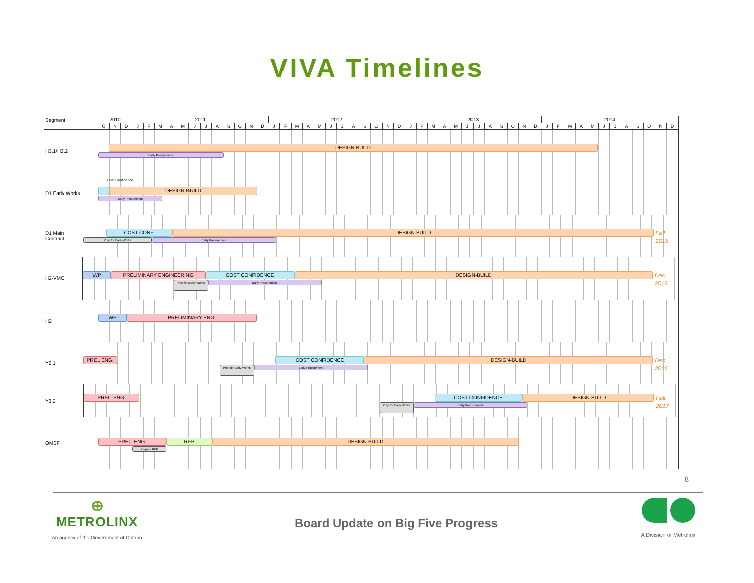VIVA Timelines
Segment
2010 2011 2012 2013 2014
O N D J F M A M J J A S O N D J F M A M J J A S O N D J F M A M J J A S O N D J F M A M J J A S O N D
H3.1/H3.2
DESIGN-BUILD
Early Procurement
D1 Early Works
Cost Confidence
DESIGN-BUILD
Early Procurement
D1 Main Contract
COST CONF. DESIGN-BUILD
Fall 2015
Prep for Early Works Early Procurement
H2-VMC
WP PRELIMINARY ENGINEERING COST CONFIDENCE DESIGN-BUILD
Dec 2015
Prep for Early Works
Early Procurement
H2
WP PRELIMINARY ENG.
Y2.1
PREL ENG. COST CONFIDENCE DESIGN-BUILD
Dec 2016
Prep for Early Works
Early Procurement
Y3.2
PREL. ENG. COST CONFIDENCE DESIGN-BUILD
Fall 2017
Prep for Early Works
Early Procurement
OMSF
PREL. ENG. RFP DESIGN-BUILD
Prepare RFP
8
⊕
METROLINX
An agency of the Government of Ontario
Board Update on Big Five Progress
A Division of Metrolinx